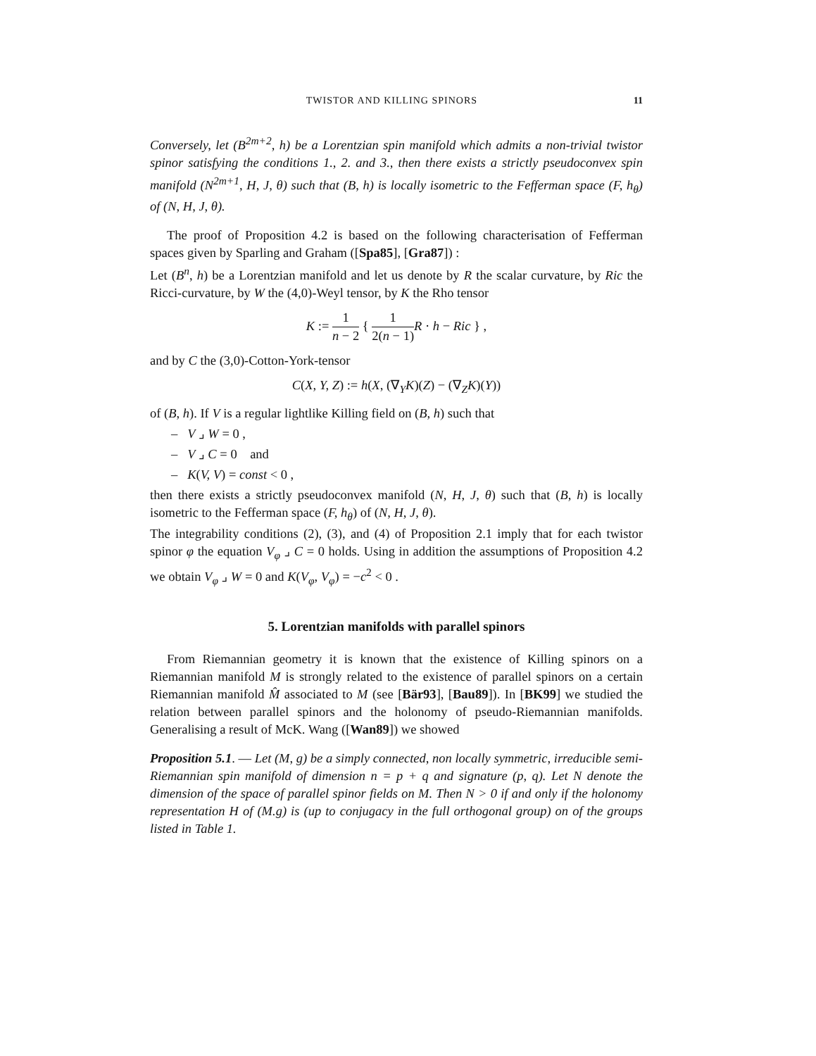TWISTOR AND KILLING SPINORS 11
Conversely, let (B<sup>2m+2</sup>, h) be a Lorentzian spin manifold which admits a non-trivial twistor spinor satisfying the conditions 1., 2. and 3., then there exists a strictly pseudoconvex spin manifold (N<sup>2m+1</sup>, H, J, θ) such that (B, h) is locally isometric to the Fefferman space (F, h<sub>θ</sub>) of (N, H, J, θ).
The proof of Proposition 4.2 is based on the following characterisation of Fefferman spaces given by Sparling and Graham ([Spa85], [Gra87]) :
Let (B<sup>n</sup>, h) be a Lorentzian manifold and let us denote by R the scalar curvature, by Ric the Ricci-curvature, by W the (4,0)-Weyl tensor, by K the Rho tensor
K := 1 n − 2 { 1 2(n − 1) R · h − Ric } ,
and by C the (3,0)-Cotton-York-tensor
C(X, Y, Z) := h(X, (∇<sub>Y</sub>K)(Z) − (∇<sub>Z</sub>K)(Y))
of (B, h). If V is a regular lightlike Killing field on (B, h) such that
– V ⌟ W = 0 ,
– V ⌟ C = 0 and
– K(V, V) = const < 0 ,
then there exists a strictly pseudoconvex manifold (N, H, J, θ) such that (B, h) is locally isometric to the Fefferman space (F, h<sub>θ</sub>) of (N, H, J, θ).
The integrability conditions (2), (3), and (4) of Proposition 2.1 imply that for each twistor spinor φ the equation V<sub>φ</sub> ⌟ C = 0 holds. Using in addition the assumptions of Proposition 4.2 we obtain V<sub>φ</sub> ⌟ W = 0 and K(V<sub>φ</sub>, V<sub>φ</sub>) = −c<sup>2</sup> < 0 .
5. Lorentzian manifolds with parallel spinors
From Riemannian geometry it is known that the existence of Killing spinors on a Riemannian manifold M is strongly related to the existence of parallel spinors on a certain Riemannian manifold M̂ associated to M (see [Bär93], [Bau89]). In [BK99] we studied the relation between parallel spinors and the holonomy of pseudo-Riemannian manifolds. Generalising a result of McK. Wang ([Wan89]) we showed
Proposition 5.1. — Let (M, g) be a simply connected, non locally symmetric, irreducible semi-Riemannian spin manifold of dimension n = p + q and signature (p, q). Let N denote the dimension of the space of parallel spinor fields on M. Then N > 0 if and only if the holonomy representation H of (M.g) is (up to conjugacy in the full orthogonal group) on of the groups listed in Table 1.